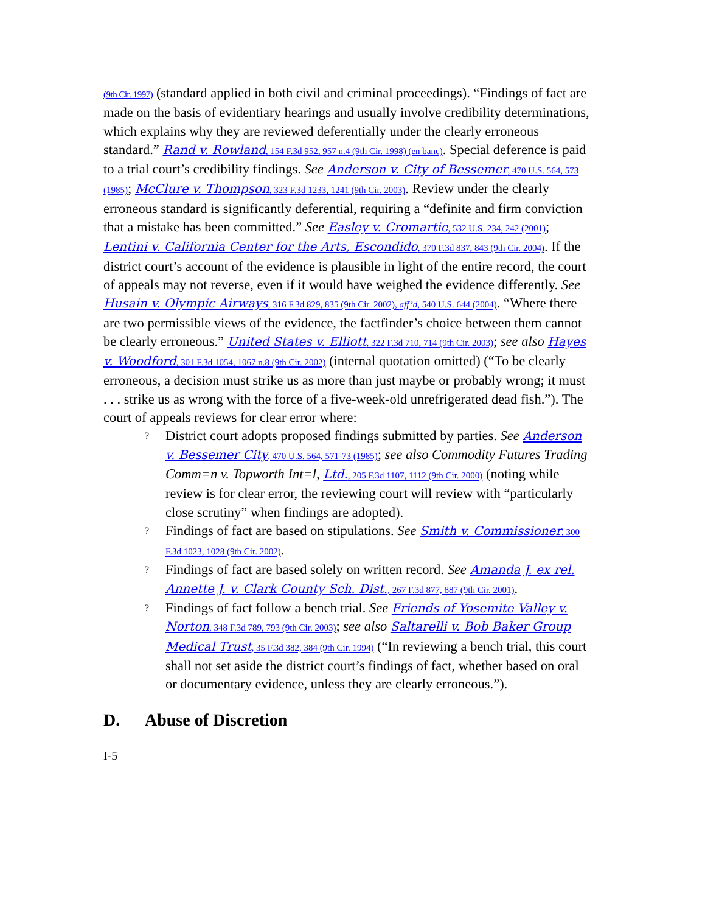(9th Cir. 1997) (standard applied in both civil and criminal proceedings). “Findings of fact are made on the basis of evidentiary hearings and usually involve credibility determinations, which explains why they are reviewed deferentially under the clearly erroneous standard.” Rand v. Rowland, 154 F.3d 952, 957 n.4 (9th Cir. 1998) (en banc). Special deference is paid to a trial court’s credibility findings. See Anderson v. City of Bessemer, 470 U.S. 564, 573 (1985); McClure v. Thompson, 323 F.3d 1233, 1241 (9th Cir. 2003). Review under the clearly erroneous standard is significantly deferential, requiring a “definite and firm conviction that a mistake has been committed.” See Easley v. Cromartie, 532 U.S. 234, 242 (2001); Lentini v. California Center for the Arts, Escondido, 370 F.3d 837, 843 (9th Cir. 2004). If the district court’s account of the evidence is plausible in light of the entire record, the court of appeals may not reverse, even if it would have weighed the evidence differently. See Husain v. Olympic Airways, 316 F.3d 829, 835 (9th Cir. 2002), aff’d, 540 U.S. 644 (2004). “Where there are two permissible views of the evidence, the factfinder’s choice between them cannot be clearly erroneous.” United States v. Elliott, 322 F.3d 710, 714 (9th Cir. 2003); see also Hayes v. Woodford, 301 F.3d 1054, 1067 n.8 (9th Cir. 2002) (internal quotation omitted) (“To be clearly erroneous, a decision must strike us as more than just maybe or probably wrong; it must . . . strike us as wrong with the force of a five-week-old unrefrigerated dead fish.”). The court of appeals reviews for clear error where:
? District court adopts proposed findings submitted by parties. See Anderson v. Bessemer City, 470 U.S. 564, 571-73 (1985); see also Commodity Futures Trading Comm=n v. Topworth Int=l, Ltd., 205 F.3d 1107, 1112 (9th Cir. 2000) (noting while review is for clear error, the reviewing court will review with “particularly close scrutiny” when findings are adopted).
? Findings of fact are based on stipulations. See Smith v. Commissioner, 300 F.3d 1023, 1028 (9th Cir. 2002).
? Findings of fact are based solely on written record. See Amanda J. ex rel. Annette J. v. Clark County Sch. Dist., 267 F.3d 877, 887 (9th Cir. 2001).
? Findings of fact follow a bench trial. See Friends of Yosemite Valley v. Norton, 348 F.3d 789, 793 (9th Cir. 2003); see also Saltarelli v. Bob Baker Group Medical Trust, 35 F.3d 382, 384 (9th Cir. 1994) (“In reviewing a bench trial, this court shall not set aside the district court’s findings of fact, whether based on oral or documentary evidence, unless they are clearly erroneous.”).
D. Abuse of Discretion
I-5